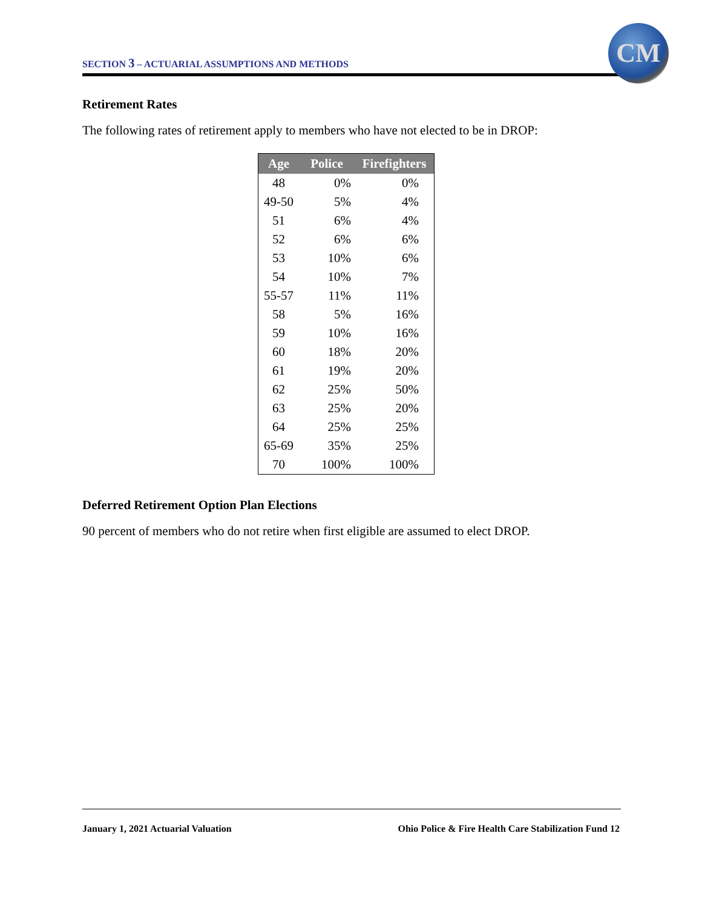SECTION 3 – ACTUARIAL ASSUMPTIONS AND METHODS
CM
Retirement Rates
The following rates of retirement apply to members who have not elected to be in DROP:
| Age | Police | Firefighters |
| --- | --- | --- |
| 48 | 0% | 0% |
| 49-50 | 5% | 4% |
| 51 | 6% | 4% |
| 52 | 6% | 6% |
| 53 | 10% | 6% |
| 54 | 10% | 7% |
| 55-57 | 11% | 11% |
| 58 | 5% | 16% |
| 59 | 10% | 16% |
| 60 | 18% | 20% |
| 61 | 19% | 20% |
| 62 | 25% | 50% |
| 63 | 25% | 20% |
| 64 | 25% | 25% |
| 65-69 | 35% | 25% |
| 70 | 100% | 100% |
Deferred Retirement Option Plan Elections
90 percent of members who do not retire when first eligible are assumed to elect DROP.
January 1, 2021 Actuarial Valuation Ohio Police & Fire Health Care Stabilization Fund 12